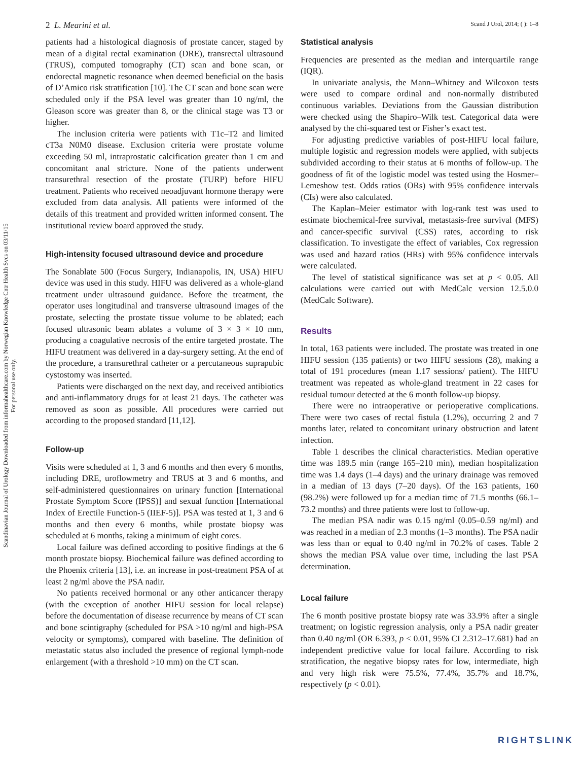2 L. Mearini et al. Scand J Urol, 2014; ( ): 1–8
Scandinavian Journal of Urology Downloaded from informahealthcare.com by Norwegian Knowledge Cntr Health Svcs on 03/11/15
For personal use only.
patients had a histological diagnosis of prostate cancer, staged by mean of a digital rectal examination (DRE), transrectal ultrasound (TRUS), computed tomography (CT) scan and bone scan, or endorectal magnetic resonance when deemed beneficial on the basis of D’Amico risk stratification [10]. The CT scan and bone scan were scheduled only if the PSA level was greater than 10 ng/ml, the Gleason score was greater than 8, or the clinical stage was T3 or higher.
The inclusion criteria were patients with T1c–T2 and limited cT3a N0M0 disease. Exclusion criteria were prostate volume exceeding 50 ml, intraprostatic calcification greater than 1 cm and concomitant anal stricture. None of the patients underwent transurethral resection of the prostate (TURP) before HIFU treatment. Patients who received neoadjuvant hormone therapy were excluded from data analysis. All patients were informed of the details of this treatment and provided written informed consent. The institutional review board approved the study.
High-intensity focused ultrasound device and procedure
The Sonablate 500 (Focus Surgery, Indianapolis, IN, USA) HIFU device was used in this study. HIFU was delivered as a whole-gland treatment under ultrasound guidance. Before the treatment, the operator uses longitudinal and transverse ultrasound images of the prostate, selecting the prostate tissue volume to be ablated; each focused ultrasonic beam ablates a volume of 3 × 3 × 10 mm, producing a coagulative necrosis of the entire targeted prostate. The HIFU treatment was delivered in a day-surgery setting. At the end of the procedure, a transurethral catheter or a percutaneous suprapubic cystostomy was inserted.
Patients were discharged on the next day, and received antibiotics and anti-inflammatory drugs for at least 21 days. The catheter was removed as soon as possible. All procedures were carried out according to the proposed standard [11,12].
Follow-up
Visits were scheduled at 1, 3 and 6 months and then every 6 months, including DRE, uroflowmetry and TRUS at 3 and 6 months, and self-administered questionnaires on urinary function [International Prostate Symptom Score (IPSS)] and sexual function [International Index of Erectile Function-5 (IIEF-5)]. PSA was tested at 1, 3 and 6 months and then every 6 months, while prostate biopsy was scheduled at 6 months, taking a minimum of eight cores.
Local failure was defined according to positive findings at the 6 month prostate biopsy. Biochemical failure was defined according to the Phoenix criteria [13], i.e. an increase in post-treatment PSA of at least 2 ng/ml above the PSA nadir.
No patients received hormonal or any other anticancer therapy (with the exception of another HIFU session for local relapse) before the documentation of disease recurrence by means of CT scan and bone scintigraphy (scheduled for PSA >10 ng/ml and high-PSA velocity or symptoms), compared with baseline. The definition of metastatic status also included the presence of regional lymph-node enlargement (with a threshold >10 mm) on the CT scan.
Statistical analysis
Frequencies are presented as the median and interquartile range (IQR).
In univariate analysis, the Mann–Whitney and Wilcoxon tests were used to compare ordinal and non-normally distributed continuous variables. Deviations from the Gaussian distribution were checked using the Shapiro–Wilk test. Categorical data were analysed by the chi-squared test or Fisher’s exact test.
For adjusting predictive variables of post-HIFU local failure, multiple logistic and regression models were applied, with subjects subdivided according to their status at 6 months of follow-up. The goodness of fit of the logistic model was tested using the Hosmer–Lemeshow test. Odds ratios (ORs) with 95% confidence intervals (CIs) were also calculated.
The Kaplan–Meier estimator with log-rank test was used to estimate biochemical-free survival, metastasis-free survival (MFS) and cancer-specific survival (CSS) rates, according to risk classification. To investigate the effect of variables, Cox regression was used and hazard ratios (HRs) with 95% confidence intervals were calculated.
The level of statistical significance was set at p < 0.05. All calculations were carried out with MedCalc version 12.5.0.0 (MedCalc Software).
Results
In total, 163 patients were included. The prostate was treated in one HIFU session (135 patients) or two HIFU sessions (28), making a total of 191 procedures (mean 1.17 sessions/ patient). The HIFU treatment was repeated as whole-gland treatment in 22 cases for residual tumour detected at the 6 month follow-up biopsy.
There were no intraoperative or perioperative complications. There were two cases of rectal fistula (1.2%), occurring 2 and 7 months later, related to concomitant urinary obstruction and latent infection.
Table 1 describes the clinical characteristics. Median operative time was 189.5 min (range 165–210 min), median hospitalization time was 1.4 days (1–4 days) and the urinary drainage was removed in a median of 13 days (7–20 days). Of the 163 patients, 160 (98.2%) were followed up for a median time of 71.5 months (66.1–73.2 months) and three patients were lost to follow-up.
The median PSA nadir was 0.15 ng/ml (0.05–0.59 ng/ml) and was reached in a median of 2.3 months (1–3 months). The PSA nadir was less than or equal to 0.40 ng/ml in 70.2% of cases. Table 2 shows the median PSA value over time, including the last PSA determination.
Local failure
The 6 month positive prostate biopsy rate was 33.9% after a single treatment; on logistic regression analysis, only a PSA nadir greater than 0.40 ng/ml (OR 6.393, p < 0.01, 95% CI 2.312–17.681) had an independent predictive value for local failure. According to risk stratification, the negative biopsy rates for low, intermediate, high and very high risk were 75.5%, 77.4%, 35.7% and 18.7%, respectively (p < 0.01).
RIGHTSLINK